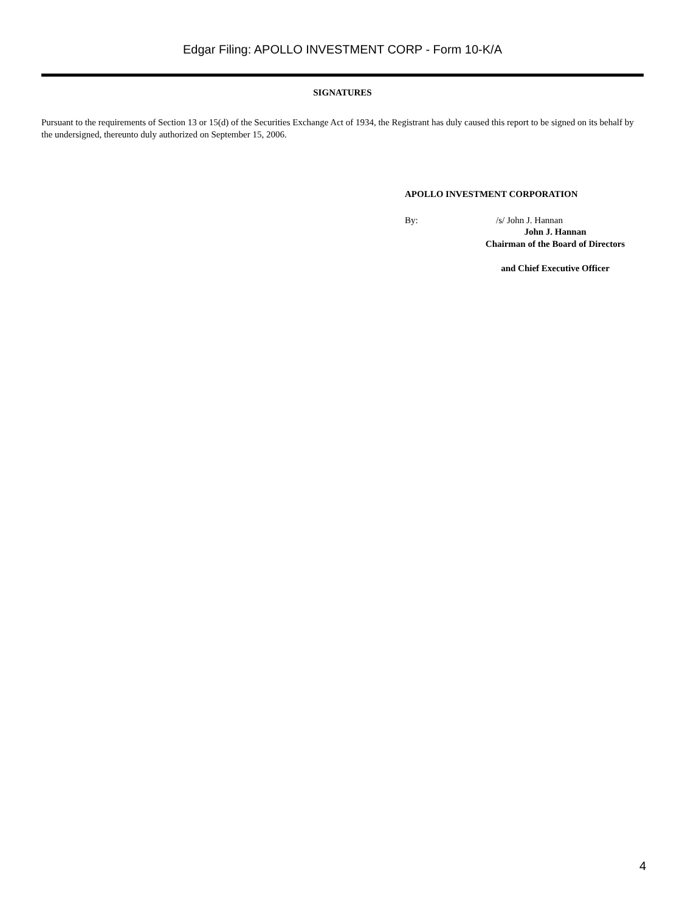Edgar Filing: APOLLO INVESTMENT CORP - Form 10-K/A
SIGNATURES
Pursuant to the requirements of Section 13 or 15(d) of the Securities Exchange Act of 1934, the Registrant has duly caused this report to be signed on its behalf by the undersigned, thereunto duly authorized on September 15, 2006.
APOLLO INVESTMENT CORPORATION
By: /s/ John J. Hannan
John J. Hannan
Chairman of the Board of Directors
and Chief Executive Officer
4